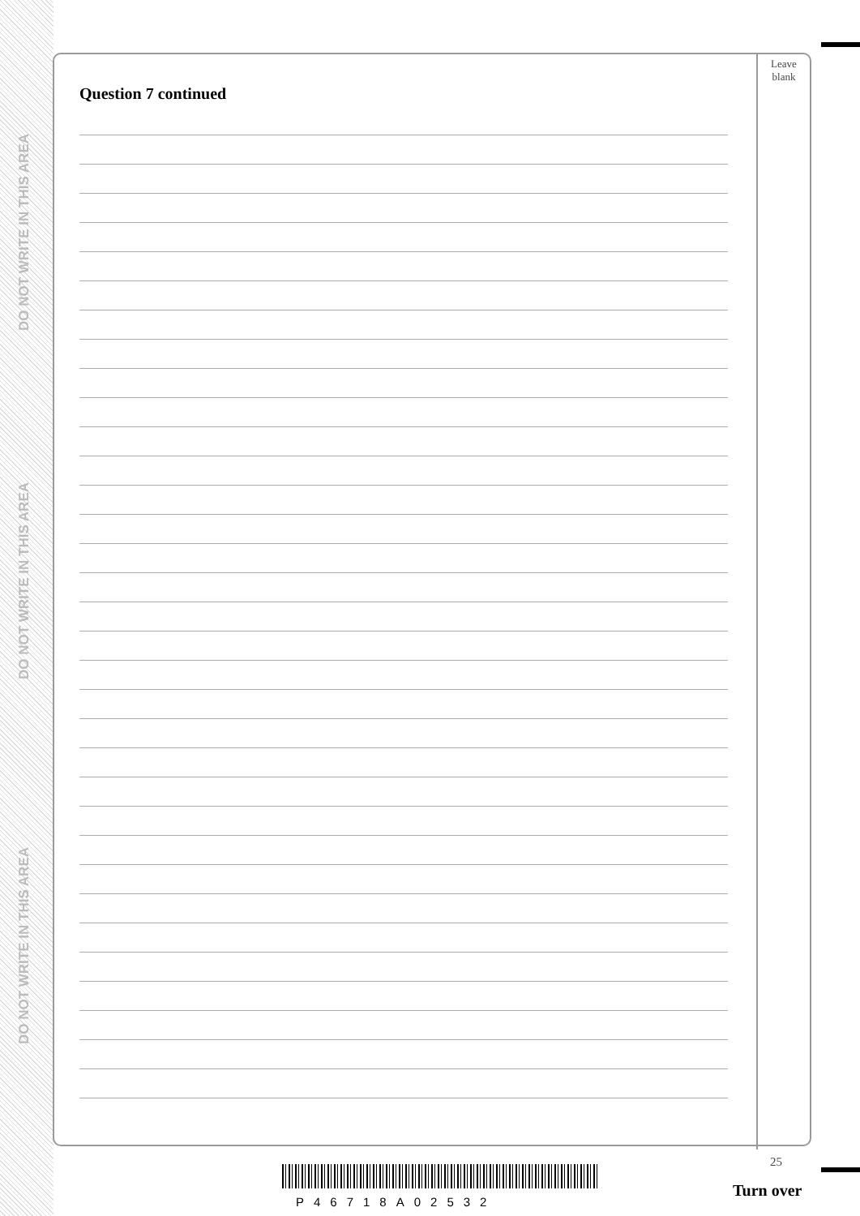DO NOT WRITE IN THIS AREA
DO NOT WRITE IN THIS AREA
DO NOT WRITE IN THIS AREA
Leave
blank
Question 7 continued
25
P46718A02532
Turn over